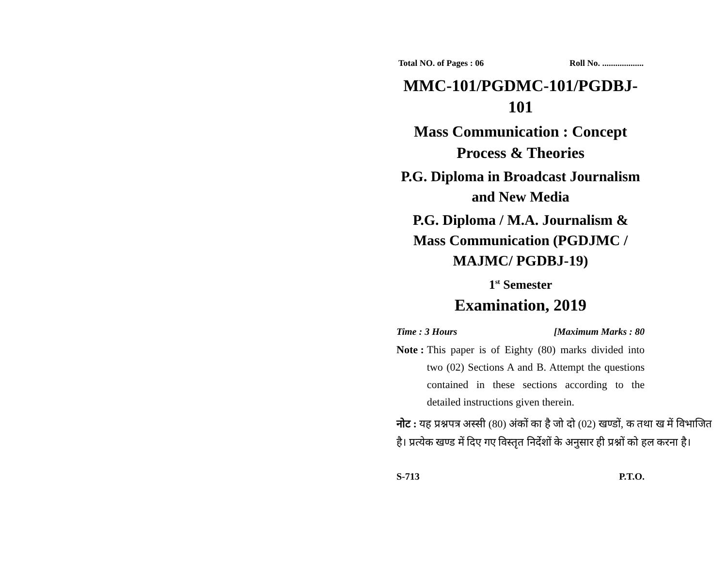Total NO. of Pages : 06 Roll No. ...................
MMC-101/PGDMC-101/PGDBJ-101
Mass Communication : Concept Process & Theories
P.G. Diploma in Broadcast Journalism and New Media
P.G. Diploma / M.A. Journalism & Mass Communication (PGDJMC / MAJMC/ PGDBJ-19)
1<sup>st</sup> Semester
Examination, 2019
Time : 3 Hours [Maximum Marks : 80
Note : This paper is of Eighty (80) marks divided into two (02) Sections A and B. Attempt the questions contained in these sections according to the detailed instructions given therein.
नोट : यह प्रश्नपत्र अस्सी (80) अंकों का है जो दो (02) खण्डों, क तथा ख में विभाजित है। प्रत्येक खण्ड में दिए गए विस्तृत निर्देशों के अनुसार ही प्रश्नों को हल करना है।
S-713 P.T.O.